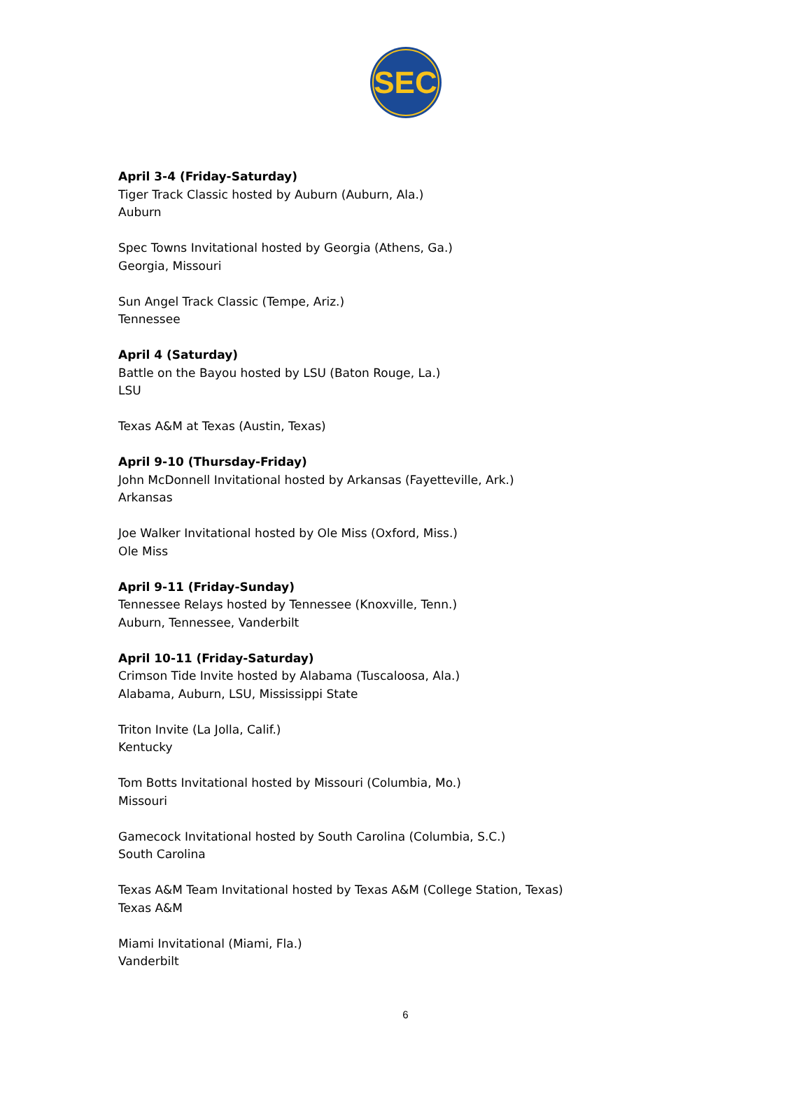SEC
April 3-4 (Friday-Saturday)
Tiger Track Classic hosted by Auburn (Auburn, Ala.)
Auburn
Spec Towns Invitational hosted by Georgia (Athens, Ga.)
Georgia, Missouri
Sun Angel Track Classic (Tempe, Ariz.)
Tennessee
April 4 (Saturday)
Battle on the Bayou hosted by LSU (Baton Rouge, La.)
LSU
Texas A&M at Texas (Austin, Texas)
April 9-10 (Thursday-Friday)
John McDonnell Invitational hosted by Arkansas (Fayetteville, Ark.)
Arkansas
Joe Walker Invitational hosted by Ole Miss (Oxford, Miss.)
Ole Miss
April 9-11 (Friday-Sunday)
Tennessee Relays hosted by Tennessee (Knoxville, Tenn.)
Auburn, Tennessee, Vanderbilt
April 10-11 (Friday-Saturday)
Crimson Tide Invite hosted by Alabama (Tuscaloosa, Ala.)
Alabama, Auburn, LSU, Mississippi State
Triton Invite (La Jolla, Calif.)
Kentucky
Tom Botts Invitational hosted by Missouri (Columbia, Mo.)
Missouri
Gamecock Invitational hosted by South Carolina (Columbia, S.C.)
South Carolina
Texas A&M Team Invitational hosted by Texas A&M (College Station, Texas)
Texas A&M
Miami Invitational (Miami, Fla.)
Vanderbilt
6